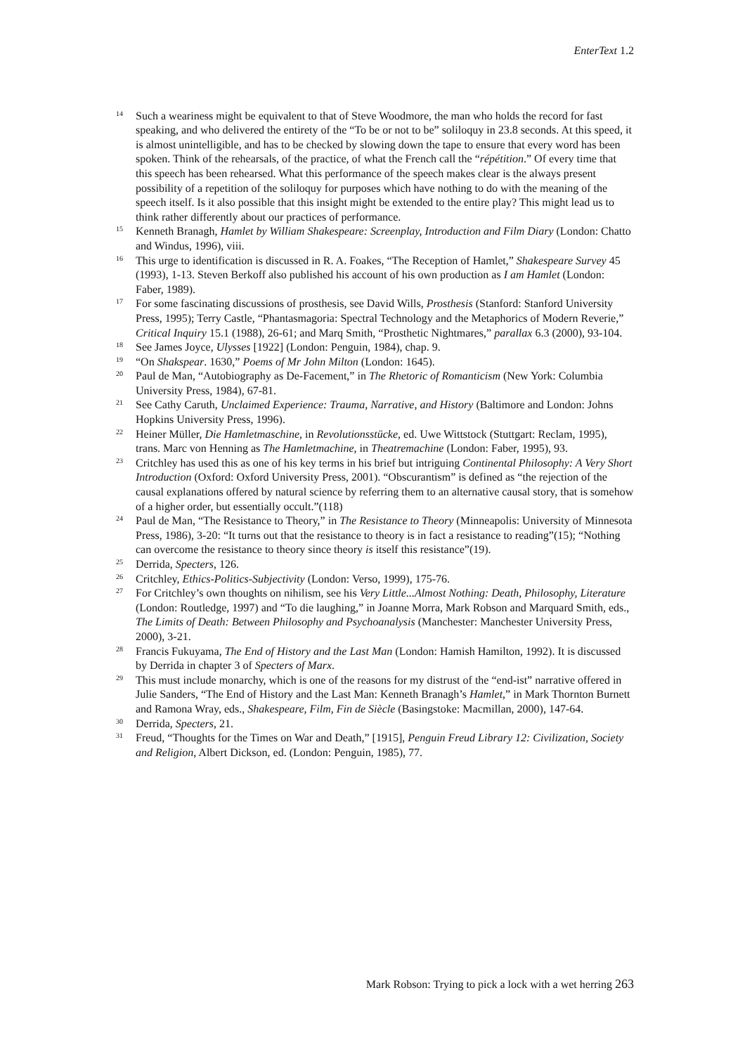EnterText 1.2
<sup>14</sup>
Such a weariness might be equivalent to that of Steve Woodmore, the man who holds the record for fast speaking, and who delivered the entirety of the “To be or not to be” soliloquy in 23.8 seconds. At this speed, it is almost unintelligible, and has to be checked by slowing down the tape to ensure that every word has been spoken. Think of the rehearsals, of the practice, of what the French call the “répétition.” Of every time that this speech has been rehearsed. What this performance of the speech makes clear is the always present possibility of a repetition of the soliloquy for purposes which have nothing to do with the meaning of the speech itself. Is it also possible that this insight might be extended to the entire play? This might lead us to think rather differently about our practices of performance.
<sup>15</sup>
Kenneth Branagh, Hamlet by William Shakespeare: Screenplay, Introduction and Film Diary (London: Chatto and Windus, 1996), viii.
<sup>16</sup>
This urge to identification is discussed in R. A. Foakes, “The Reception of Hamlet,” Shakespeare Survey 45 (1993), 1-13. Steven Berkoff also published his account of his own production as I am Hamlet (London: Faber, 1989).
<sup>17</sup>
For some fascinating discussions of prosthesis, see David Wills, Prosthesis (Stanford: Stanford University Press, 1995); Terry Castle, “Phantasmagoria: Spectral Technology and the Metaphorics of Modern Reverie,” Critical Inquiry 15.1 (1988), 26-61; and Marq Smith, “Prosthetic Nightmares,” parallax 6.3 (2000), 93-104.
<sup>18</sup>
See James Joyce, Ulysses [1922] (London: Penguin, 1984), chap. 9.
<sup>19</sup>
“On Shakspear. 1630,” Poems of Mr John Milton (London: 1645).
<sup>20</sup>
Paul de Man, “Autobiography as De-Facement,” in The Rhetoric of Romanticism (New York: Columbia University Press, 1984), 67-81.
<sup>21</sup>
See Cathy Caruth, Unclaimed Experience: Trauma, Narrative, and History (Baltimore and London: Johns Hopkins University Press, 1996).
<sup>22</sup>
Heiner Müller, Die Hamletmaschine, in Revolutionsstücke, ed. Uwe Wittstock (Stuttgart: Reclam, 1995), trans. Marc von Henning as The Hamletmachine, in Theatremachine (London: Faber, 1995), 93.
<sup>23</sup>
Critchley has used this as one of his key terms in his brief but intriguing Continental Philosophy: A Very Short Introduction (Oxford: Oxford University Press, 2001). “Obscurantism” is defined as “the rejection of the causal explanations offered by natural science by referring them to an alternative causal story, that is somehow of a higher order, but essentially occult.”(118)
<sup>24</sup>
Paul de Man, “The Resistance to Theory,” in The Resistance to Theory (Minneapolis: University of Minnesota Press, 1986), 3-20: “It turns out that the resistance to theory is in fact a resistance to reading”(15); “Nothing can overcome the resistance to theory since theory is itself this resistance”(19).
<sup>25</sup>
Derrida, Specters, 126.
<sup>26</sup>
Critchley, Ethics-Politics-Subjectivity (London: Verso, 1999), 175-76.
<sup>27</sup>
For Critchley’s own thoughts on nihilism, see his Very Little...Almost Nothing: Death, Philosophy, Literature (London: Routledge, 1997) and “To die laughing,” in Joanne Morra, Mark Robson and Marquard Smith, eds., The Limits of Death: Between Philosophy and Psychoanalysis (Manchester: Manchester University Press, 2000), 3-21.
<sup>28</sup>
Francis Fukuyama, The End of History and the Last Man (London: Hamish Hamilton, 1992). It is discussed by Derrida in chapter 3 of Specters of Marx.
<sup>29</sup>
This must include monarchy, which is one of the reasons for my distrust of the “end-ist” narrative offered in Julie Sanders, “The End of History and the Last Man: Kenneth Branagh’s Hamlet,” in Mark Thornton Burnett and Ramona Wray, eds., Shakespeare, Film, Fin de Siècle (Basingstoke: Macmillan, 2000), 147-64.
<sup>30</sup>
Derrida, Specters, 21.
<sup>31</sup>
Freud, “Thoughts for the Times on War and Death,” [1915], Penguin Freud Library 12: Civilization, Society and Religion, Albert Dickson, ed. (London: Penguin, 1985), 77.
Mark Robson: Trying to pick a lock with a wet herring 263